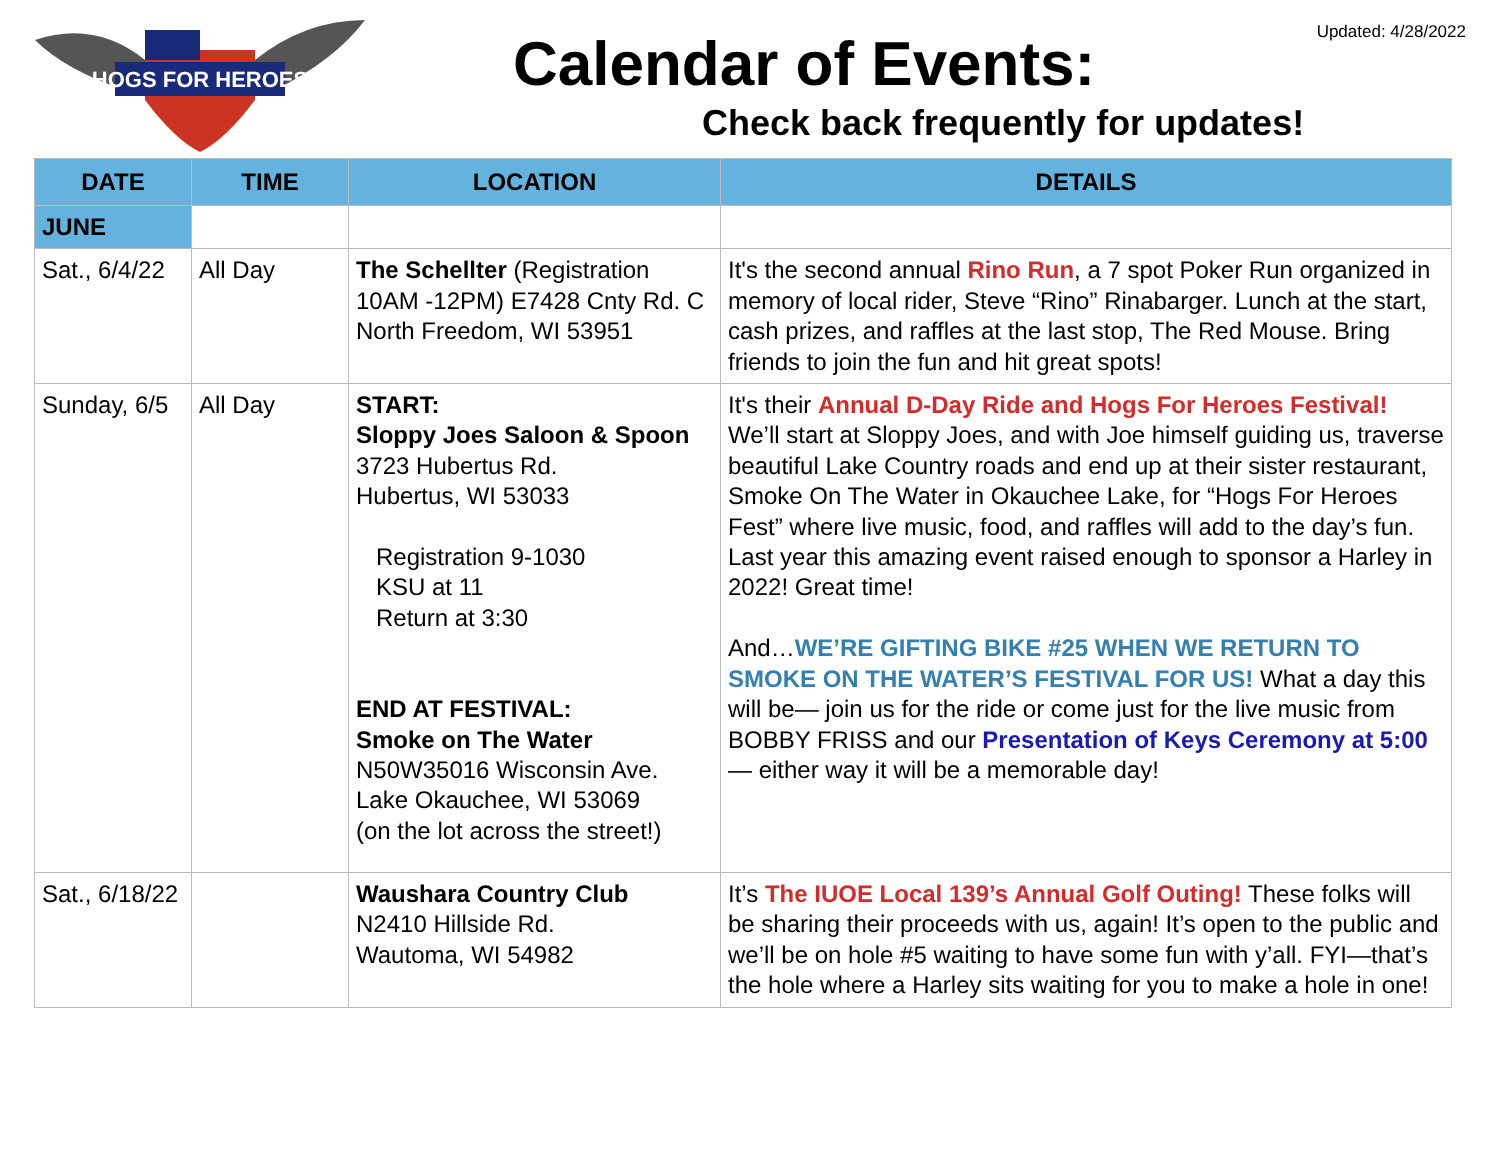HOGS FOR HEROES
Updated: 4/28/2022 Calendar of Events:
Check back frequently for updates!
| DATE | TIME | LOCATION | DETAILS |
| --- | --- | --- | --- |
| JUNE | | | |
| Sat., 6/4/22 | All Day | The Schellter (Registration 10AM -12PM) E7428 Cnty Rd. C North Freedom, WI 53951 | It's the second annual Rino Run , a 7 spot Poker Run organized in memory of local rider, Steve “Rino” Rinabarger. Lunch at the start, cash prizes, and raffles at the last stop, The Red Mouse. Bring friends to join the fun and hit great spots! |
| Sunday, 6/5 | All Day | START: Sloppy Joes Saloon & Spoon 3723 Hubertus Rd. Hubertus, WI 53033 Registration 9-1030 KSU at 11 Return at 3:30 END AT FESTIVAL: Smoke on The Water N50W35016 Wisconsin Ave. Lake Okauchee, WI 53069 (on the lot across the street!) | It's their Annual D-Day Ride and Hogs For Heroes Festival! We’ll start at Sloppy Joes, and with Joe himself guiding us, traverse beautiful Lake Country roads and end up at their sister restaurant, Smoke On The Water in Okauchee Lake, for “Hogs For Heroes Fest” where live music, food, and raffles will add to the day’s fun. Last year this amazing event raised enough to sponsor a Harley in 2022! Great time! And… WE’RE GIFTING BIKE #25 WHEN WE RETURN TO SMOKE ON THE WATER’S FESTIVAL FOR US! What a day this will be— join us for the ride or come just for the live music from BOBBY FRISS and our Presentation of Keys Ceremony at 5:00 — either way it will be a memorable day! |
| Sat., 6/18/22 | | Waushara Country Club N2410 Hillside Rd. Wautoma, WI 54982 | It’s The IUOE Local 139’s Annual Golf Outing! These folks will be sharing their proceeds with us, again! It’s open to the public and we’ll be on hole #5 waiting to have some fun with y’all. FYI—that’s the hole where a Harley sits waiting for you to make a hole in one! |